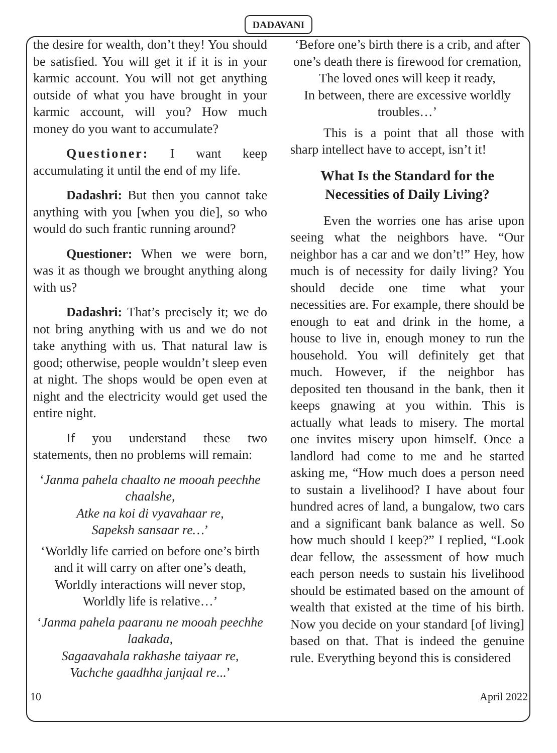DADAVANI
the desire for wealth, don’t they! You should be satisfied. You will get it if it is in your karmic account. You will not get anything outside of what you have brought in your karmic account, will you? How much money do you want to accumulate?
Questioner: I want keep accumulating it until the end of my life.
Dadashri: But then you cannot take anything with you [when you die], so who would do such frantic running around?
Questioner: When we were born, was it as though we brought anything along with us?
Dadashri: That’s precisely it; we do not bring anything with us and we do not take anything with us. That natural law is good; otherwise, people wouldn’t sleep even at night. The shops would be open even at night and the electricity would get used the entire night.
If you understand these two statements, then no problems will remain:
‘Janma pahela chaalto ne mooah peechhe chaalshe,
Atke na koi di vyavahaar re,
Sapeksh sansaar re…’
‘Worldly life carried on before one’s birth and it will carry on after one’s death,
Worldly interactions will never stop,
Worldly life is relative…’
‘Janma pahela paaranu ne mooah peechhe laakada,
Sagaavahala rakhashe taiyaar re,
Vachche gaadhha janjaal re...’
‘Before one’s birth there is a crib, and after one’s death there is firewood for cremation,
The loved ones will keep it ready,
In between, there are excessive worldly troubles…’
This is a point that all those with sharp intellect have to accept, isn’t it!
What Is the Standard for the Necessities of Daily Living?
Even the worries one has arise upon seeing what the neighbors have. “Our neighbor has a car and we don’t!” Hey, how much is of necessity for daily living? You should decide one time what your necessities are. For example, there should be enough to eat and drink in the home, a house to live in, enough money to run the household. You will definitely get that much. However, if the neighbor has deposited ten thousand in the bank, then it keeps gnawing at you within. This is actually what leads to misery. The mortal one invites misery upon himself. Once a landlord had come to me and he started asking me, “How much does a person need to sustain a livelihood? I have about four hundred acres of land, a bungalow, two cars and a significant bank balance as well. So how much should I keep?” I replied, “Look dear fellow, the assessment of how much each person needs to sustain his livelihood should be estimated based on the amount of wealth that existed at the time of his birth. Now you decide on your standard [of living] based on that. That is indeed the genuine rule. Everything beyond this is considered
10 April 2022